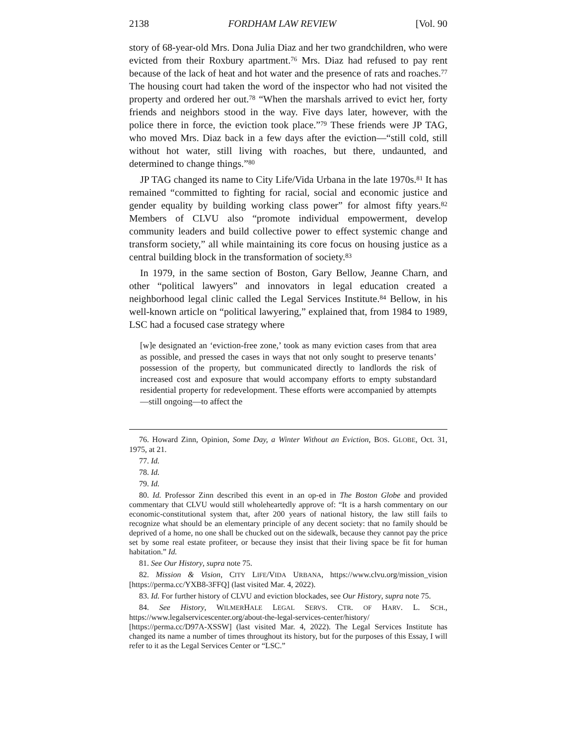2138 FORDHAM LAW REVIEW [Vol. 90
story of 68-year-old Mrs. Dona Julia Diaz and her two grandchildren, who were evicted from their Roxbury apartment.<sup>76</sup> Mrs. Diaz had refused to pay rent because of the lack of heat and hot water and the presence of rats and roaches.<sup>77</sup> The housing court had taken the word of the inspector who had not visited the property and ordered her out.<sup>78</sup> “When the marshals arrived to evict her, forty friends and neighbors stood in the way. Five days later, however, with the police there in force, the eviction took place.”<sup>79</sup> These friends were JP TAG, who moved Mrs. Diaz back in a few days after the eviction—“still cold, still without hot water, still living with roaches, but there, undaunted, and determined to change things.”<sup>80</sup>
JP TAG changed its name to City Life/Vida Urbana in the late 1970s.<sup>81</sup> It has remained “committed to fighting for racial, social and economic justice and gender equality by building working class power” for almost fifty years.<sup>82</sup> Members of CLVU also “promote individual empowerment, develop community leaders and build collective power to effect systemic change and transform society,” all while maintaining its core focus on housing justice as a central building block in the transformation of society.<sup>83</sup>
In 1979, in the same section of Boston, Gary Bellow, Jeanne Charn, and other “political lawyers” and innovators in legal education created a neighborhood legal clinic called the Legal Services Institute.<sup>84</sup> Bellow, in his well-known article on “political lawyering,” explained that, from 1984 to 1989, LSC had a focused case strategy where
[w]e designated an ‘eviction-free zone,’ took as many eviction cases from that area as possible, and pressed the cases in ways that not only sought to preserve tenants’ possession of the property, but communicated directly to landlords the risk of increased cost and exposure that would accompany efforts to empty substandard residential property for redevelopment. These efforts were accompanied by attempts—still ongoing—to affect the
76. Howard Zinn, Opinion, Some Day, a Winter Without an Eviction, BOS. GLOBE, Oct. 31, 1975, at 21.
77. Id.
78. Id.
79. Id.
80. Id. Professor Zinn described this event in an op-ed in The Boston Globe and provided commentary that CLVU would still wholeheartedly approve of: “It is a harsh commentary on our economic-constitutional system that, after 200 years of national history, the law still fails to recognize what should be an elementary principle of any decent society: that no family should be deprived of a home, no one shall be chucked out on the sidewalk, because they cannot pay the price set by some real estate profiteer, or because they insist that their living space be fit for human habitation.” Id.
81. See Our History, supra note 75.
82. Mission & Vision, CITY LIFE/VIDA URBANA, https://www.clvu.org/mission_vision [https://perma.cc/YXB8-3FFQ] (last visited Mar. 4, 2022).
83. Id. For further history of CLVU and eviction blockades, see Our History, supra note 75.
84. See History, WILMERHALE LEGAL SERVS. CTR. OF HARV. L. SCH., https://www.legalservicescenter.org/about-the-legal-services-center/history/ [https://perma.cc/D97A-XSSW] (last visited Mar. 4, 2022). The Legal Services Institute has changed its name a number of times throughout its history, but for the purposes of this Essay, I will refer to it as the Legal Services Center or “LSC.”